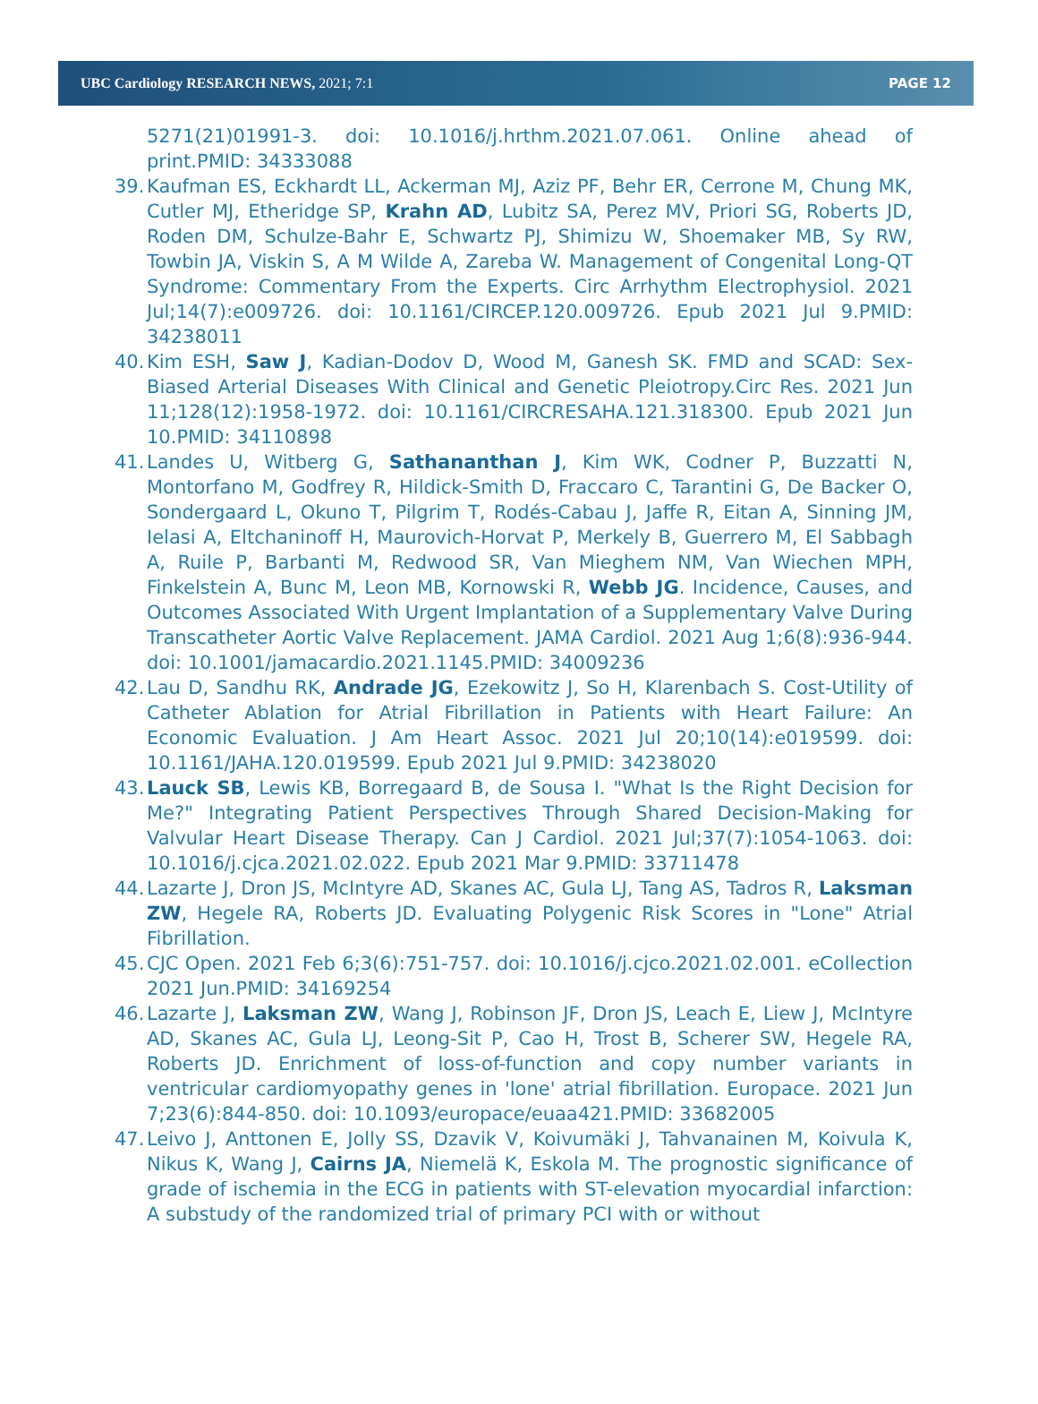UBC Cardiology RESEARCH NEWS, 2021; 7:1 PAGE 12
5271(21)01991-3. doi: 10.1016/j.hrthm.2021.07.061. Online ahead of print.PMID: 34333088
39. Kaufman ES, Eckhardt LL, Ackerman MJ, Aziz PF, Behr ER, Cerrone M, Chung MK, Cutler MJ, Etheridge SP, Krahn AD, Lubitz SA, Perez MV, Priori SG, Roberts JD, Roden DM, Schulze-Bahr E, Schwartz PJ, Shimizu W, Shoemaker MB, Sy RW, Towbin JA, Viskin S, A M Wilde A, Zareba W. Management of Congenital Long-QT Syndrome: Commentary From the Experts. Circ Arrhythm Electrophysiol. 2021 Jul;14(7):e009726. doi: 10.1161/CIRCEP.120.009726. Epub 2021 Jul 9.PMID: 34238011
40. Kim ESH, Saw J, Kadian-Dodov D, Wood M, Ganesh SK. FMD and SCAD: Sex-Biased Arterial Diseases With Clinical and Genetic Pleiotropy.Circ Res. 2021 Jun 11;128(12):1958-1972. doi: 10.1161/CIRCRESAHA.121.318300. Epub 2021 Jun 10.PMID: 34110898
41. Landes U, Witberg G, Sathananthan J, Kim WK, Codner P, Buzzatti N, Montorfano M, Godfrey R, Hildick-Smith D, Fraccaro C, Tarantini G, De Backer O, Sondergaard L, Okuno T, Pilgrim T, Rodés-Cabau J, Jaffe R, Eitan A, Sinning JM, Ielasi A, Eltchaninoff H, Maurovich-Horvat P, Merkely B, Guerrero M, El Sabbagh A, Ruile P, Barbanti M, Redwood SR, Van Mieghem NM, Van Wiechen MPH, Finkelstein A, Bunc M, Leon MB, Kornowski R, Webb JG. Incidence, Causes, and Outcomes Associated With Urgent Implantation of a Supplementary Valve During Transcatheter Aortic Valve Replacement. JAMA Cardiol. 2021 Aug 1;6(8):936-944. doi: 10.1001/jamacardio.2021.1145.PMID: 34009236
42. Lau D, Sandhu RK, Andrade JG, Ezekowitz J, So H, Klarenbach S. Cost-Utility of Catheter Ablation for Atrial Fibrillation in Patients with Heart Failure: An Economic Evaluation. J Am Heart Assoc. 2021 Jul 20;10(14):e019599. doi: 10.1161/JAHA.120.019599. Epub 2021 Jul 9.PMID: 34238020
43. Lauck SB, Lewis KB, Borregaard B, de Sousa I. "What Is the Right Decision for Me?" Integrating Patient Perspectives Through Shared Decision-Making for Valvular Heart Disease Therapy. Can J Cardiol. 2021 Jul;37(7):1054-1063. doi: 10.1016/j.cjca.2021.02.022. Epub 2021 Mar 9.PMID: 33711478
44. Lazarte J, Dron JS, McIntyre AD, Skanes AC, Gula LJ, Tang AS, Tadros R, Laksman ZW, Hegele RA, Roberts JD. Evaluating Polygenic Risk Scores in "Lone" Atrial Fibrillation.
45. CJC Open. 2021 Feb 6;3(6):751-757. doi: 10.1016/j.cjco.2021.02.001. eCollection 2021 Jun.PMID: 34169254
46. Lazarte J, Laksman ZW, Wang J, Robinson JF, Dron JS, Leach E, Liew J, McIntyre AD, Skanes AC, Gula LJ, Leong-Sit P, Cao H, Trost B, Scherer SW, Hegele RA, Roberts JD. Enrichment of loss-of-function and copy number variants in ventricular cardiomyopathy genes in 'lone' atrial fibrillation. Europace. 2021 Jun 7;23(6):844-850. doi: 10.1093/europace/euaa421.PMID: 33682005
47. Leivo J, Anttonen E, Jolly SS, Dzavik V, Koivumäki J, Tahvanainen M, Koivula K, Nikus K, Wang J, Cairns JA, Niemelä K, Eskola M. The prognostic significance of grade of ischemia in the ECG in patients with ST-elevation myocardial infarction: A substudy of the randomized trial of primary PCI with or without